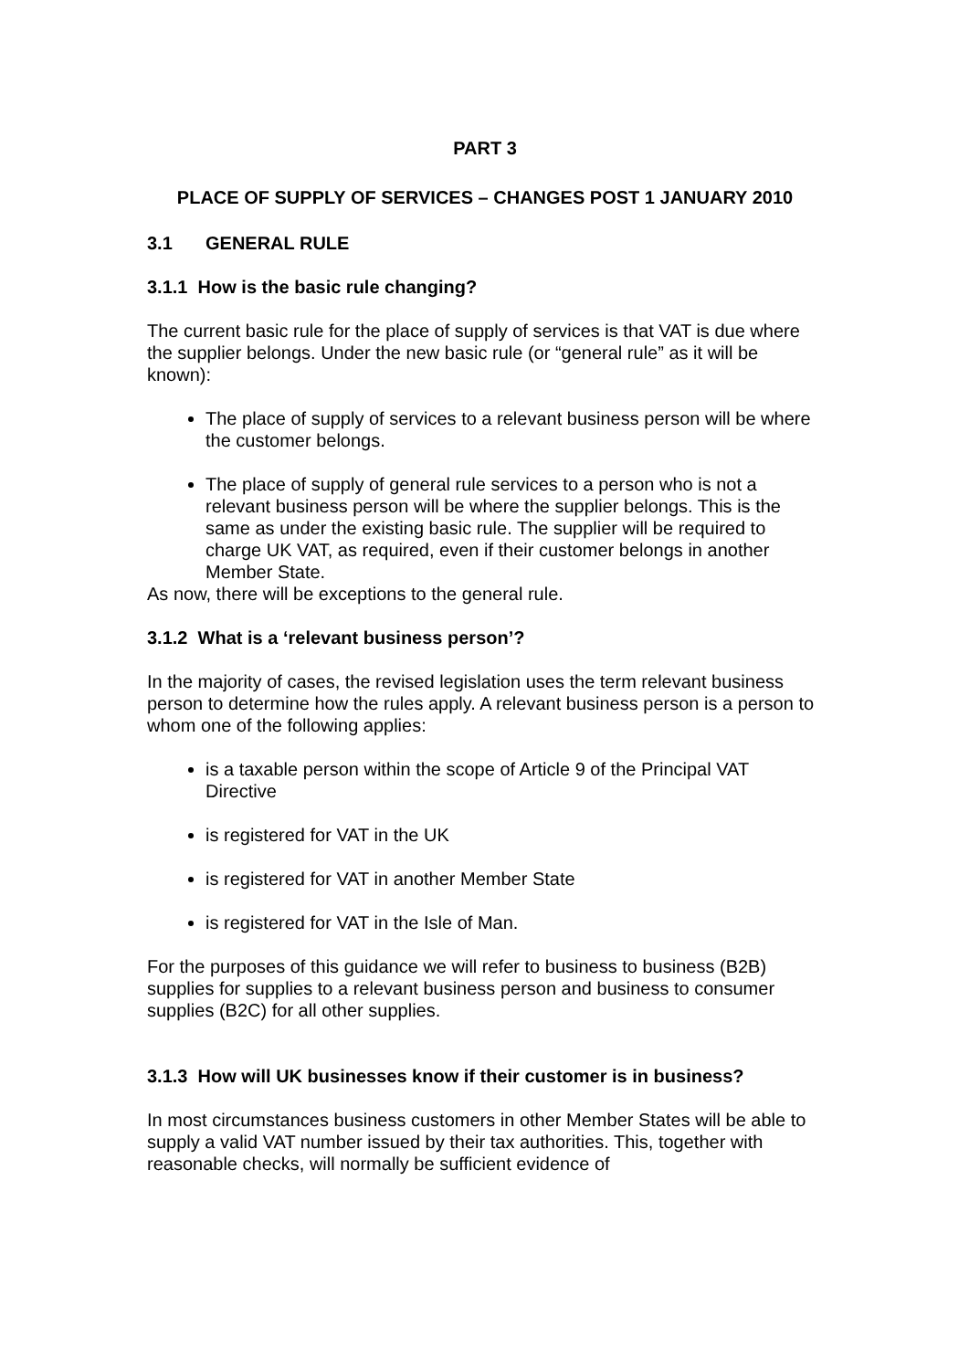PART 3
PLACE OF SUPPLY OF SERVICES – CHANGES POST 1 JANUARY 2010
3.1 GENERAL RULE
3.1.1 How is the basic rule changing?
The current basic rule for the place of supply of services is that VAT is due where the supplier belongs. Under the new basic rule (or “general rule” as it will be known):
The place of supply of services to a relevant business person will be where the customer belongs.
The place of supply of general rule services to a person who is not a relevant business person will be where the supplier belongs. This is the same as under the existing basic rule. The supplier will be required to charge UK VAT, as required, even if their customer belongs in another Member State.
As now, there will be exceptions to the general rule.
3.1.2 What is a ‘relevant business person’?
In the majority of cases, the revised legislation uses the term relevant business person to determine how the rules apply. A relevant business person is a person to whom one of the following applies:
is a taxable person within the scope of Article 9 of the Principal VAT Directive
is registered for VAT in the UK
is registered for VAT in another Member State
is registered for VAT in the Isle of Man.
For the purposes of this guidance we will refer to business to business (B2B) supplies for supplies to a relevant business person and business to consumer supplies (B2C) for all other supplies.
3.1.3 How will UK businesses know if their customer is in business?
In most circumstances business customers in other Member States will be able to supply a valid VAT number issued by their tax authorities. This, together with reasonable checks, will normally be sufficient evidence of